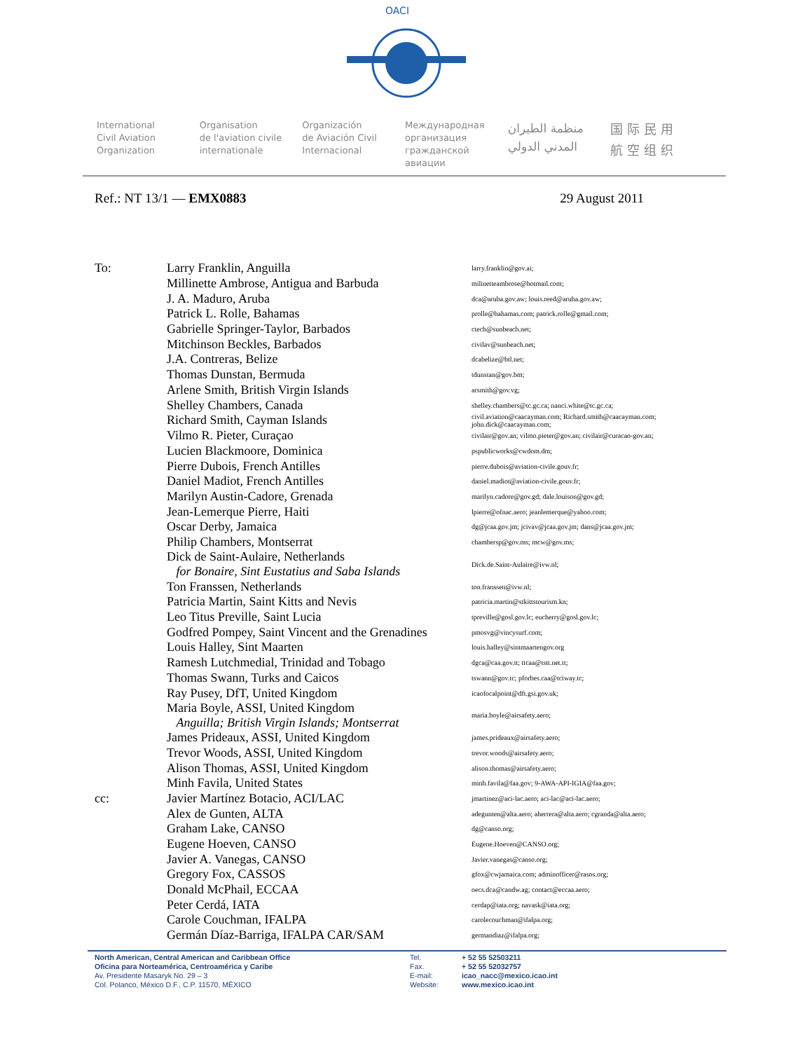OACI
International
Civil Aviation
Organization
Organisation
de l'aviation civile
internationale
Organización
de Aviación Civil
Internacional
Международная
организация
гражданской
авиации
منظمة الطيران
المدني الدولي
国 际 民 用
航 空 组 织
Ref.: NT 13/1 — EMX0883 29 August 2011
| To: | Larry Franklin, Anguilla | larry.franklin@gov.ai; |
| | Millinette Ambrose, Antigua and Barbuda | milinetteambrose@hotmail.com; |
| | J. A. Maduro, Aruba | dca@aruba.gov.aw; louis.reed@aruba.gov.aw; |
| | Patrick L. Rolle, Bahamas | prolle@bahamas.com; patrick.rolle@gmail.com; |
| | Gabrielle Springer-Taylor, Barbados | ctech@sunbeach.net; |
| | Mitchinson Beckles, Barbados | civilav@sunbeach.net; |
| | J.A. Contreras, Belize | dcabelize@btl.net; |
| | Thomas Dunstan, Bermuda | tdunstan@gov.bm; |
| | Arlene Smith, British Virgin Islands | arsmith@gov.vg; |
| | Shelley Chambers, Canada | shelley.chambers@tc.gc.ca; nanci.white@tc.gc.ca; |
| | Richard Smith, Cayman Islands | civil.aviation@caacayman.com; Richard.smith@caacayman.com; john.dick@caacayman.com; |
| | Vilmo R. Pieter, Curaçao | civilair@gov.an; vilmo.pieter@gov.an; civilair@curacao-gov.an; |
| | Lucien Blackmoore, Dominica | pspublicworks@cwdom.dm; |
| | Pierre Dubois, French Antilles | pierre.dubois@aviation-civile.gouv.fr; |
| | Daniel Madiot, French Antilles | daniel.madiot@aviation-civile.gouv.fr; |
| | Marilyn Austin-Cadore, Grenada | marilyn.cadore@gov.gd; dale.louison@gov.gd; |
| | Jean-Lemerque Pierre, Haiti | lpierre@ofnac.aero; jeanlemerque@yahoo.com; |
| | Oscar Derby, Jamaica | dg@jcaa.gov.jm; jcivav@jcaa.gov.jm; dans@jcaa.gov.jm; |
| | Philip Chambers, Montserrat | chambersp@gov.ms; mcw@gov.ms; |
| | Dick de Saint-Aulaire, Netherlands for Bonaire, Sint Eustatius and Saba Islands | Dick.de.Saint-Aulaire@ivw.nl; |
| | Ton Franssen, Netherlands | ton.franssen@ivw.nl; |
| | Patricia Martin, Saint Kitts and Nevis | patricia.martin@stkittstourism.kn; |
| | Leo Titus Preville, Saint Lucia | tpreville@gosl.gov.lc; eucherry@gosl.gov.lc; |
| | Godfred Pompey, Saint Vincent and the Grenadines | pmosvg@vincysurf.com; |
| | Louis Halley, Sint Maarten | louis.halley@sintmaartengov.org |
| | Ramesh Lutchmedial, Trinidad and Tobago | dgca@caa.gov.tt; ttcaa@tstt.net.tt; |
| | Thomas Swann, Turks and Caicos | tswann@gov.tc; pforbes.caa@tciway.tc; |
| | Ray Pusey, DfT, United Kingdom | icaofocalpoint@dft.gsi.gov.uk; |
| | Maria Boyle, ASSI, United Kingdom Anguilla; British Virgin Islands; Montserrat | maria.boyle@airsafety.aero; |
| | James Prideaux, ASSI, United Kingdom | james.prideaux@airsafety.aero; |
| | Trevor Woods, ASSI, United Kingdom | trevor.woods@airsafety.aero; |
| | Alison Thomas, ASSI, United Kingdom | alison.thomas@airsafety.aero; |
| | Minh Favila, United States | minh.favila@faa.gov; 9-AWA-API-IGIA@faa.gov; |
| cc: | Javier Martínez Botacio, ACI/LAC | jmartinez@aci-lac.aero; aci-lac@aci-lac.aero; |
| | Alex de Gunten, ALTA | adegunten@alta.aero; aherrera@alta.aero; cgranda@alta.aero; |
| | Graham Lake, CANSO | dg@canso.org; |
| | Eugene Hoeven, CANSO | Eugene.Hoeven@CANSO.org; |
| | Javier A. Vanegas, CANSO | Javier.vanegas@canso.org; |
| | Gregory Fox, CASSOS | gfox@cwjamaica.com; adminofficer@rasos.org; |
| | Donald McPhail, ECCAA | oecs.dca@candw.ag; contact@eccaa.aero; |
| | Peter Cerdá, IATA | cerdap@iata.org; navask@iata.org; |
| | Carole Couchman, IFALPA | carolecouchman@ifalpa.org; |
| | Germán Díaz-Barriga, IFALPA CAR/SAM | germandiaz@ifalpa.org; |
North American, Central American and Caribbean Office
Oficina para Norteamérica, Centroamérica y Caribe
Av. Presidente Masaryk No. 29 – 3
Col. Polanco, México D.F., C.P. 11570, MÉXICO
Tel.
Fax.
E-mail:
Website:
+ 52 55 52503211
+ 52 55 52032757
icao_nacc@mexico.icao.int
www.mexico.icao.int